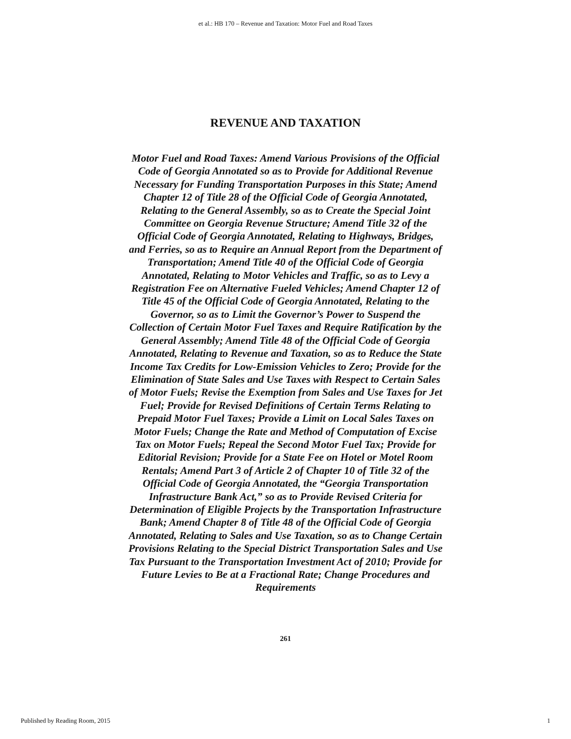et al.: HB 170 – Revenue and Taxation: Motor Fuel and Road Taxes
REVENUE AND TAXATION
Motor Fuel and Road Taxes: Amend Various Provisions of the Official Code of Georgia Annotated so as to Provide for Additional Revenue Necessary for Funding Transportation Purposes in this State; Amend Chapter 12 of Title 28 of the Official Code of Georgia Annotated, Relating to the General Assembly, so as to Create the Special Joint Committee on Georgia Revenue Structure; Amend Title 32 of the Official Code of Georgia Annotated, Relating to Highways, Bridges, and Ferries, so as to Require an Annual Report from the Department of Transportation; Amend Title 40 of the Official Code of Georgia Annotated, Relating to Motor Vehicles and Traffic, so as to Levy a Registration Fee on Alternative Fueled Vehicles; Amend Chapter 12 of Title 45 of the Official Code of Georgia Annotated, Relating to the Governor, so as to Limit the Governor’s Power to Suspend the Collection of Certain Motor Fuel Taxes and Require Ratification by the General Assembly; Amend Title 48 of the Official Code of Georgia Annotated, Relating to Revenue and Taxation, so as to Reduce the State Income Tax Credits for Low-Emission Vehicles to Zero; Provide for the Elimination of State Sales and Use Taxes with Respect to Certain Sales of Motor Fuels; Revise the Exemption from Sales and Use Taxes for Jet Fuel; Provide for Revised Definitions of Certain Terms Relating to Prepaid Motor Fuel Taxes; Provide a Limit on Local Sales Taxes on Motor Fuels; Change the Rate and Method of Computation of Excise Tax on Motor Fuels; Repeal the Second Motor Fuel Tax; Provide for Editorial Revision; Provide for a State Fee on Hotel or Motel Room Rentals; Amend Part 3 of Article 2 of Chapter 10 of Title 32 of the Official Code of Georgia Annotated, the “Georgia Transportation Infrastructure Bank Act,” so as to Provide Revised Criteria for Determination of Eligible Projects by the Transportation Infrastructure Bank; Amend Chapter 8 of Title 48 of the Official Code of Georgia Annotated, Relating to Sales and Use Taxation, so as to Change Certain Provisions Relating to the Special District Transportation Sales and Use Tax Pursuant to the Transportation Investment Act of 2010; Provide for Future Levies to Be at a Fractional Rate; Change Procedures and Requirements
261
Published by Reading Room, 2015 1